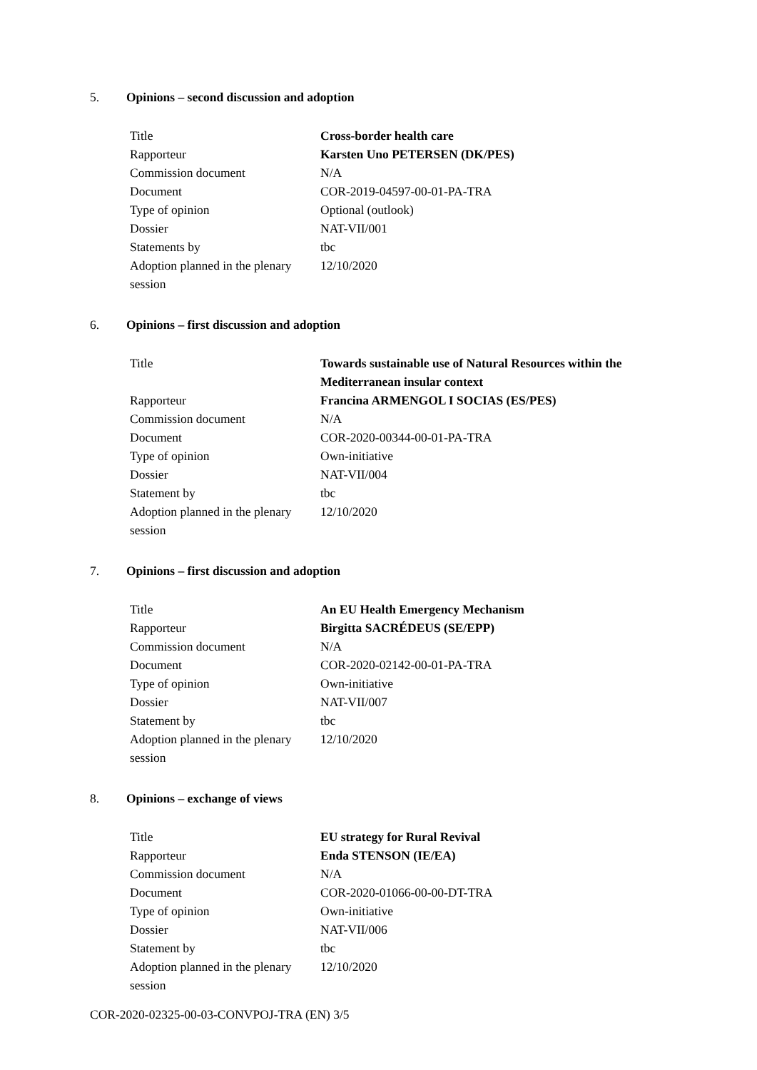5. Opinions – second discussion and adoption
| Title | Cross-border health care |
| Rapporteur | Karsten Uno PETERSEN (DK/PES) |
| Commission document | N/A |
| Document | COR-2019-04597-00-01-PA-TRA |
| Type of opinion | Optional (outlook) |
| Dossier | NAT-VII/001 |
| Statements by | tbc |
| Adoption planned in the plenary session | 12/10/2020 |
6. Opinions – first discussion and adoption
| Title | Towards sustainable use of Natural Resources within the Mediterranean insular context |
| Rapporteur | Francina ARMENGOL I SOCIAS (ES/PES) |
| Commission document | N/A |
| Document | COR-2020-00344-00-01-PA-TRA |
| Type of opinion | Own-initiative |
| Dossier | NAT-VII/004 |
| Statement by | tbc |
| Adoption planned in the plenary session | 12/10/2020 |
7. Opinions – first discussion and adoption
| Title | An EU Health Emergency Mechanism |
| Rapporteur | Birgitta SACRÉDEUS (SE/EPP) |
| Commission document | N/A |
| Document | COR-2020-02142-00-01-PA-TRA |
| Type of opinion | Own-initiative |
| Dossier | NAT-VII/007 |
| Statement by | tbc |
| Adoption planned in the plenary session | 12/10/2020 |
8. Opinions – exchange of views
| Title | EU strategy for Rural Revival |
| Rapporteur | Enda STENSON (IE/EA) |
| Commission document | N/A |
| Document | COR-2020-01066-00-00-DT-TRA |
| Type of opinion | Own-initiative |
| Dossier | NAT-VII/006 |
| Statement by | tbc |
| Adoption planned in the plenary session | 12/10/2020 |
COR-2020-02325-00-03-CONVPOJ-TRA (EN) 3/5